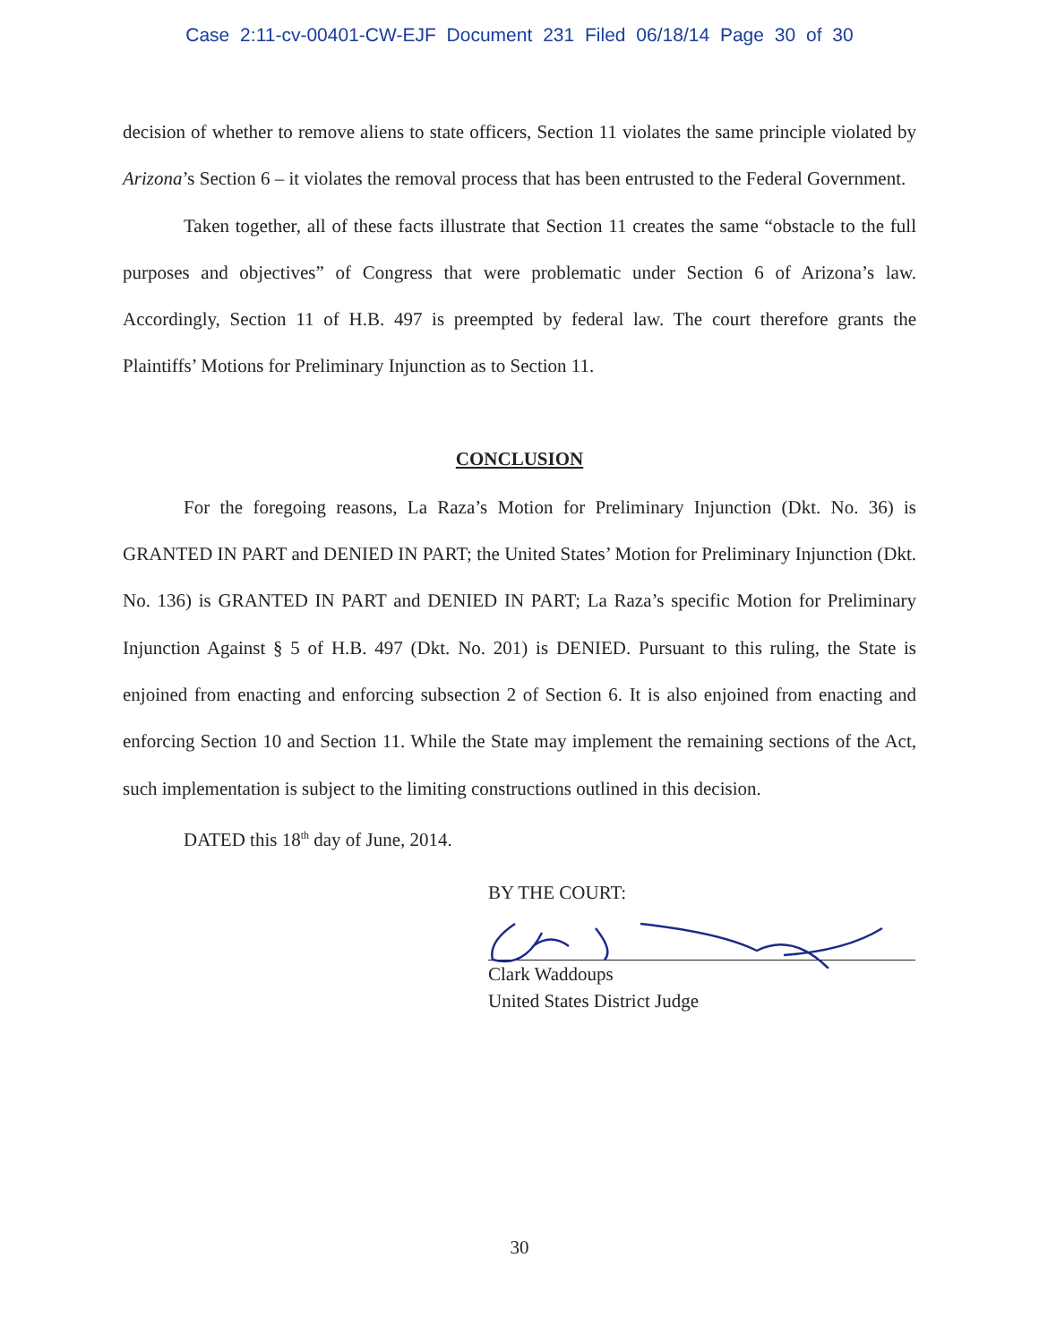Case 2:11-cv-00401-CW-EJF Document 231 Filed 06/18/14 Page 30 of 30
decision of whether to remove aliens to state officers, Section 11 violates the same principle violated by Arizona’s Section 6 – it violates the removal process that has been entrusted to the Federal Government.
Taken together, all of these facts illustrate that Section 11 creates the same “obstacle to the full purposes and objectives” of Congress that were problematic under Section 6 of Arizona’s law. Accordingly, Section 11 of H.B. 497 is preempted by federal law. The court therefore grants the Plaintiffs’ Motions for Preliminary Injunction as to Section 11.
CONCLUSION
For the foregoing reasons, La Raza’s Motion for Preliminary Injunction (Dkt. No. 36) is GRANTED IN PART and DENIED IN PART; the United States’ Motion for Preliminary Injunction (Dkt. No. 136) is GRANTED IN PART and DENIED IN PART; La Raza’s specific Motion for Preliminary Injunction Against § 5 of H.B. 497 (Dkt. No. 201) is DENIED. Pursuant to this ruling, the State is enjoined from enacting and enforcing subsection 2 of Section 6. It is also enjoined from enacting and enforcing Section 10 and Section 11. While the State may implement the remaining sections of the Act, such implementation is subject to the limiting constructions outlined in this decision.
DATED this 18<sup>th</sup> day of June, 2014.
BY THE COURT:
Clark Waddoups
United States District Judge
30